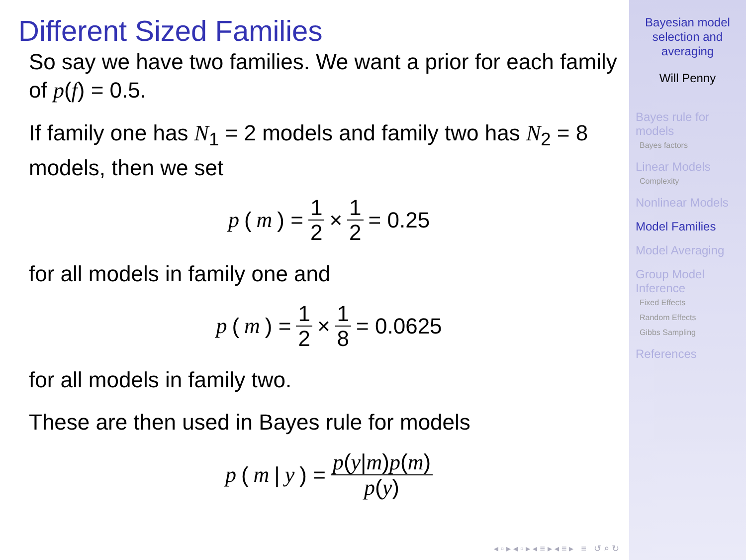Different Sized Families
So say we have two families. We want a prior for each family of p(f) = 0.5.
If family one has N<sub>1</sub> = 2 models and family two has N<sub>2</sub> = 8 models, then we set
p (m) = 1 2 × 1 2 = 0.25
for all models in family one and
p (m) = 1 2 × 1 8 = 0.0625
for all models in family two.
These are then used in Bayes rule for models
p (m | y) = p(y|m)p(m) p(y)
◂ ▫ ▸ ◂ ▫ ▸ ◂ ≡ ▸ ◂ ≡ ▸ ≡ ↺ ⌕ ↻
Bayesian model
selection and
averaging
Will Penny
Bayes rule for
models
Bayes factors
Linear Models
Complexity
Nonlinear Models
Model Families
Model Averaging
Group Model
Inference
Fixed Effects
Random Effects
Gibbs Sampling
References